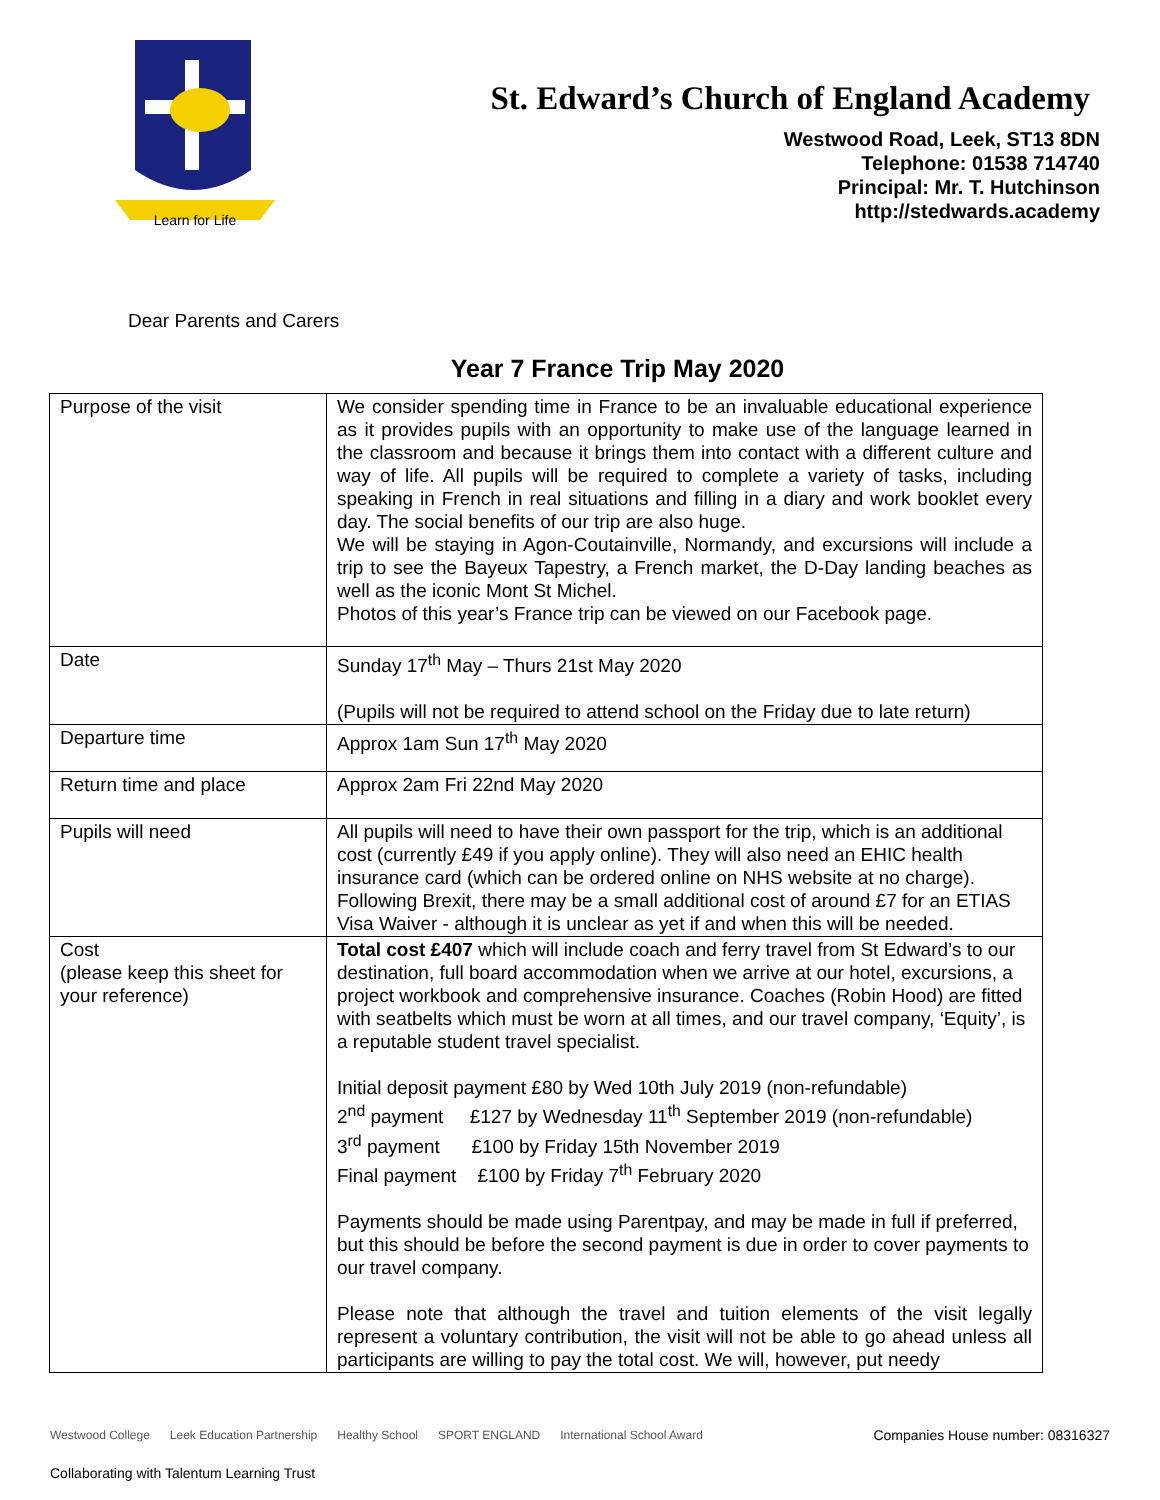Learn for Life
St. Edward’s Church of England Academy
Westwood Road, Leek, ST13 8DN
Telephone: 01538 714740
Principal: Mr. T. Hutchinson
http://stedwards.academy
Dear Parents and Carers
Year 7 France Trip May 2020
| Purpose of the visit | We consider spending time in France to be an invaluable educational experience as it provides pupils with an opportunity to make use of the language learned in the classroom and because it brings them into contact with a different culture and way of life. All pupils will be required to complete a variety of tasks, including speaking in French in real situations and filling in a diary and work booklet every day. The social benefits of our trip are also huge. We will be staying in Agon-Coutainville, Normandy, and excursions will include a trip to see the Bayeux Tapestry, a French market, the D-Day landing beaches as well as the iconic Mont St Michel. Photos of this year’s France trip can be viewed on our Facebook page. |
| Date | Sunday 17<sup>th</sup> May – Thurs 21st May 2020 (Pupils will not be required to attend school on the Friday due to late return) |
| Departure time | Approx 1am Sun 17<sup>th</sup> May 2020 |
| Return time and place | Approx 2am Fri 22nd May 2020 |
| Pupils will need | All pupils will need to have their own passport for the trip, which is an additional cost (currently £49 if you apply online). They will also need an EHIC health insurance card (which can be ordered online on NHS website at no charge). Following Brexit, there may be a small additional cost of around £7 for an ETIAS Visa Waiver - although it is unclear as yet if and when this will be needed. |
| Cost (please keep this sheet for your reference) | Total cost £407 which will include coach and ferry travel from St Edward’s to our destination, full board accommodation when we arrive at our hotel, excursions, a project workbook and comprehensive insurance. Coaches (Robin Hood) are fitted with seatbelts which must be worn at all times, and our travel company, ‘Equity’, is a reputable student travel specialist. Initial deposit payment £80 by Wed 10th July 2019 (non-refundable) 2<sup>nd</sup> payment £127 by Wednesday 11<sup>th</sup> September 2019 (non-refundable) 3<sup>rd</sup> payment £100 by Friday 15th November 2019 Final payment £100 by Friday 7<sup>th</sup> February 2020 Payments should be made using Parentpay, and may be made in full if preferred, but this should be before the second payment is due in order to cover payments to our travel company. Please note that although the travel and tuition elements of the visit legally represent a voluntary contribution, the visit will not be able to go ahead unless all participants are willing to pay the total cost. We will, however, put needy |
Westwood College Leek Education Partnership Healthy School SPORT ENGLAND International School Award Companies House number: 08316327
Collaborating with Talentum Learning Trust